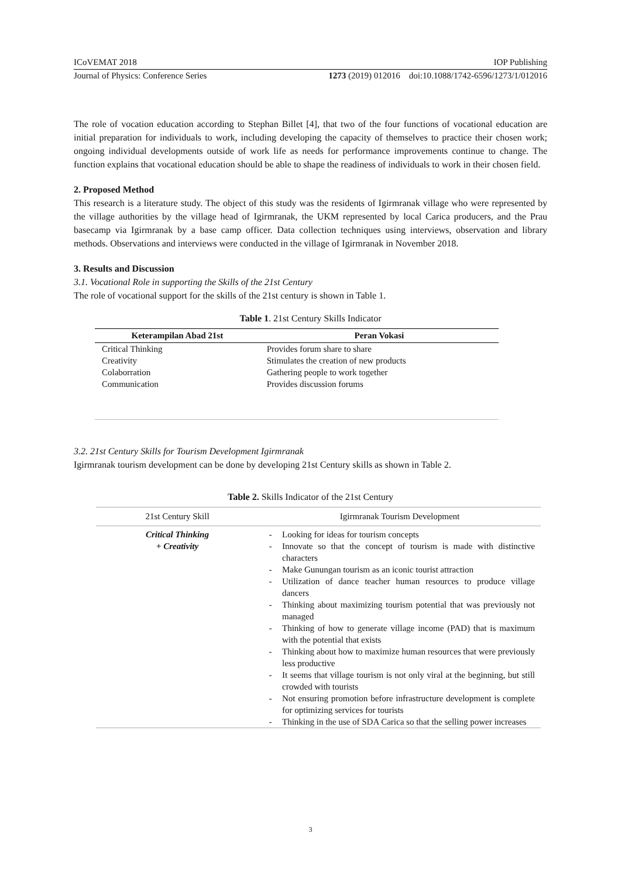ICoVEMAT 2018 IOP Publishing
Journal of Physics: Conference Series 1273 (2019) 012016 doi:10.1088/1742-6596/1273/1/012016
The role of vocation education according to Stephan Billet [4], that two of the four functions of vocational education are initial preparation for individuals to work, including developing the capacity of themselves to practice their chosen work; ongoing individual developments outside of work life as needs for performance improvements continue to change. The function explains that vocational education should be able to shape the readiness of individuals to work in their chosen field.
2. Proposed Method
This research is a literature study. The object of this study was the residents of Igirmranak village who were represented by the village authorities by the village head of Igirmranak, the UKM represented by local Carica producers, and the Prau basecamp via Igirmranak by a base camp officer. Data collection techniques using interviews, observation and library methods. Observations and interviews were conducted in the village of Igirmranak in November 2018.
3. Results and Discussion
3.1. Vocational Role in supporting the Skills of the 21st Century
The role of vocational support for the skills of the 21st century is shown in Table 1.
Table 1. 21st Century Skills Indicator
| Keterampilan Abad 21st | Peran Vokasi |
| --- | --- |
| Critical Thinking | Provides forum share to share |
| Creativity | Stimulates the creation of new products |
| Colaborration | Gathering people to work together |
| Communication | Provides discussion forums |
3.2. 21st Century Skills for Tourism Development Igirmranak
Igirmranak tourism development can be done by developing 21st Century skills as shown in Table 2.
Table 2. Skills Indicator of the 21st Century
| 21st Century Skill | Igirmranak Tourism Development | |
| --- | --- | --- |
| Critical Thinking + Creativity | - - - - - - - - - - | Looking for ideas for tourism concepts Innovate so that the concept of tourism is made with distinctive characters Make Gunungan tourism as an iconic tourist attraction Utilization of dance teacher human resources to produce village dancers Thinking about maximizing tourism potential that was previously not managed Thinking of how to generate village income (PAD) that is maximum with the potential that exists Thinking about how to maximize human resources that were previously less productive It seems that village tourism is not only viral at the beginning, but still crowded with tourists Not ensuring promotion before infrastructure development is complete for optimizing services for tourists Thinking in the use of SDA Carica so that the selling power increases |
3